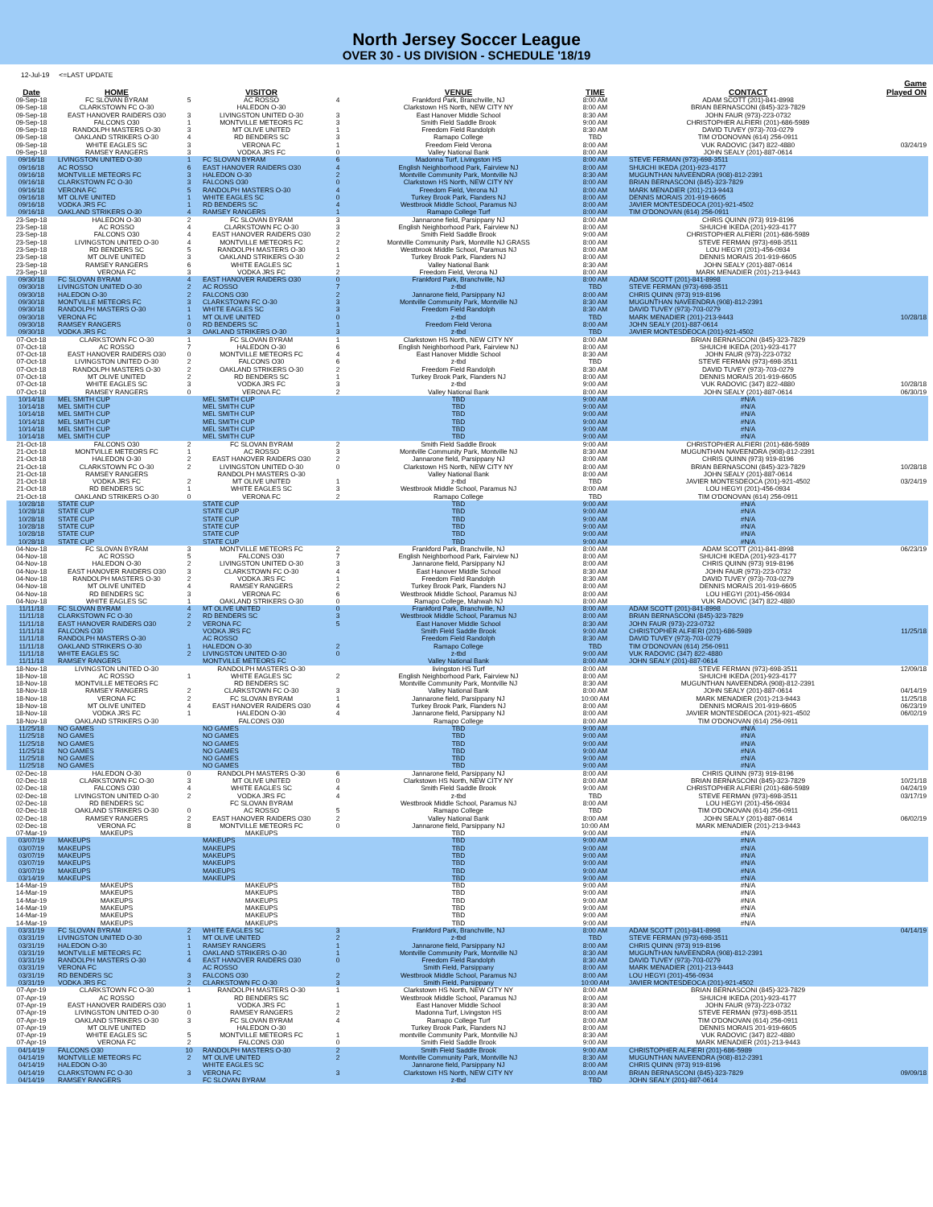North Jersey Soccer League
OVER 30 - US DIVISION - SCHEDULE '18/19
12-Jul-19 <=LAST UPDATE
| Date | HOME | | VISITOR | | VENUE | TIME | CONTACT | Game Played ON |
| --- | --- | --- | --- | --- | --- | --- | --- | --- |
| 09-Sep-18 | FC SLOVAN BYRAM | 5 | AC ROSSO | 4 | Frankford Park, Branchville, NJ | 8:00 AM | ADAM SCOTT (201)-841-8998 | |
| 09-Sep-18 | CLARKSTOWN FC O-30 | | HALEDON O-30 | | Clarkstown HS North, NEW CITY NY | 8:00 AM | BRIAN BERNASCONI (845)-323-7829 | |
| 09-Sep-18 | EAST HANOVER RAIDERS O30 | 3 | LIVINGSTON UNITED O-30 | 3 | East Hanover Middle School | 8:30 AM | JOHN FAUR (973)-223-0732 | |
| 09-Sep-18 | FALCONS O30 | 1 | MONTVILLE METEORS FC | 3 | Smith Field Saddle Brook | 9:00 AM | CHRISTOPHER ALFIERI (201)-686-5989 | |
| 09-Sep-18 | RANDOLPH MASTERS O-30 | 3 | MT OLIVE UNITED | 1 | Freedom Field Randolph | 8:30 AM | DAVID TUVEY (973)-703-0279 | |
| 09-Sep-18 | OAKLAND STRIKERS O-30 | 4 | RD BENDERS SC | 3 | Ramapo College | TBD | TIM O'DONOVAN (614) 256-0911 | |
| 09-Sep-18 | WHITE EAGLES SC | 3 | VERONA FC | 1 | Freedom Field Verona | 8:00 AM | VUK RADOVIC (347) 822-4880 | 03/24/19 |
| 09-Sep-18 | RAMSEY RANGERS | 3 | VODKA JRS FC | 0 | Valley National Bank | 8:00 AM | JOHN SEALY (201)-887-0614 | |
| 09/16/18 | LIVINGSTON UNITED O-30 | 1 | FC SLOVAN BYRAM | 6 | Madonna Turf, Livingston HS | 8:00 AM | STEVE FERMAN (973)-698-3511 | |
| 09/16/18 | AC ROSSO | 6 | EAST HANOVER RAIDERS O30 | 4 | English Neighborhood Park, Fairview NJ | 8:00 AM | SHUICHI IKEDA (201)-923-4177 | |
| 09/16/18 | MONTVILLE METEORS FC | 3 | HALEDON O-30 | 2 | Montville Community Park, Montville NJ | 8:30 AM | MUGUNTHAN NAVEENDRA (908)-812-2391 | |
| 09/16/18 | CLARKSTOWN FC O-30 | 3 | FALCONS O30 | 0 | Clarkstown HS North, NEW CITY NY | 8:00 AM | BRIAN BERNASCONI (845)-323-7829 | |
| 09/16/18 | VERONA FC | 5 | RANDOLPH MASTERS O-30 | 4 | Freedom Field, Verona NJ | 8:00 AM | MARK MENADIER (201)-213-9443 | |
| 09/16/18 | MT OLIVE UNITED | 1 | WHITE EAGLES SC | 0 | Turkey Brook Park, Flanders NJ | 8:00 AM | DENNIS MORAIS 201-919-6605 | |
| 09/16/18 | VODKA JRS FC | 1 | RD BENDERS SC | 4 | Westbrook Middle School, Paramus NJ | 8:00 AM | JAVIER MONTESDEOCA (201)-921-4502 | |
| 09/16/18 | OAKLAND STRIKERS O-30 | 4 | RAMSEY RANGERS | 1 | Ramapo College Turf | 8:00 AM | TIM O'DONOVAN (614) 256-0911 | |
| 23-Sep-18 | HALEDON O-30 | 2 | FC SLOVAN BYRAM | 3 | Jannarone field, Parsippany NJ | 8:00 AM | CHRIS QUINN (973) 919-8196 | |
| 23-Sep-18 | AC ROSSO | 4 | CLARKSTOWN FC O-30 | 3 | English Neighborhood Park, Fairview NJ | 8:00 AM | SHUICHI IKEDA (201)-923-4177 | |
| 23-Sep-18 | FALCONS O30 | 4 | EAST HANOVER RAIDERS O30 | 2 | Smith Field Saddle Brook | 9:00 AM | CHRISTOPHER ALFIERI (201)-686-5989 | |
| 23-Sep-18 | LIVINGSTON UNITED O-30 | 4 | MONTVILLE METEORS FC | 2 | Montville Community Park, Montville NJ GRASS | 8:00 AM | STEVE FERMAN (973)-698-3511 | |
| 23-Sep-18 | RD BENDERS SC | 5 | RANDOLPH MASTERS O-30 | 1 | Westbrook Middle School, Paramus NJ | 8:00 AM | LOU HEGYI (201)-456-0934 | |
| 23-Sep-18 | MT OLIVE UNITED | 3 | OAKLAND STRIKERS O-30 | 2 | Turkey Brook Park, Flanders NJ | 8:00 AM | DENNIS MORAIS 201-919-6605 | |
| 23-Sep-18 | RAMSEY RANGERS | 6 | WHITE EAGLES SC | 1 | Valley National Bank | 8:30 AM | JOHN SEALY (201)-887-0614 | |
| 23-Sep-18 | VERONA FC | 3 | VODKA JRS FC | 2 | Freedom Field, Verona NJ | 8:00 AM | MARK MENADIER (201)-213-9443 | |
| 09/30/18 | FC SLOVAN BYRAM | 4 | EAST HANOVER RAIDERS O30 | 0 | Frankford Park, Branchville, NJ | 8:00 AM | ADAM SCOTT (201)-841-8998 | |
| 09/30/18 | LIVINGSTON UNITED O-30 | 2 | AC ROSSO | 7 | z-tbd | TBD | STEVE FERMAN (973)-698-3511 | |
| 09/30/18 | HALEDON O-30 | 2 | FALCONS O30 | 2 | Jannarone field, Parsippany NJ | 8:00 AM | CHRIS QUINN (973) 919-8196 | |
| 09/30/18 | MONTVILLE METEORS FC | 3 | CLARKSTOWN FC O-30 | 3 | Montville Community Park, Montville NJ | 8:30 AM | MUGUNTHAN NAVEENDRA (908)-812-2391 | |
| 09/30/18 | RANDOLPH MASTERS O-30 | 1 | WHITE EAGLES SC | 3 | Freedom Field Randolph | 8:30 AM | DAVID TUVEY (973)-703-0279 | |
| 09/30/18 | VERONA FC | 1 | MT OLIVE UNITED | 0 | z-tbd | TBD | MARK MENADIER (201)-213-9443 | 10/28/18 |
| 09/30/18 | RAMSEY RANGERS | 0 | RD BENDERS SC | 1 | Freedom Field Verona | 8:00 AM | JOHN SEALY (201)-887-0614 | |
| 09/30/18 | VODKA JRS FC | 3 | OAKLAND STRIKERS O-30 | 3 | z-tbd | TBD | JAVIER MONTESDEOCA (201)-921-4502 | |
| 07-Oct-18 | CLARKSTOWN FC O-30 | 1 | FC SLOVAN BYRAM | 1 | Clarkstown HS North, NEW CITY NY | 8:00 AM | BRIAN BERNASCONI (845)-323-7829 | |
| 07-Oct-18 | AC ROSSO | 7 | HALEDON O-30 | 6 | English Neighborhood Park, Fairview NJ | 8:00 AM | SHUICHI IKEDA (201)-923-4177 | |
| 07-Oct-18 | EAST HANOVER RAIDERS O30 | 0 | MONTVILLE METEORS FC | 4 | East Hanover Middle School | 8:30 AM | JOHN FAUR (973)-223-0732 | |
| 07-Oct-18 | LIVINGSTON UNITED O-30 | 2 | FALCONS O30 | 6 | z-tbd | TBD | STEVE FERMAN (973)-698-3511 | |
| 07-Oct-18 | RANDOLPH MASTERS O-30 | 2 | OAKLAND STRIKERS O-30 | 2 | Freedom Field Randolph | 8:30 AM | DAVID TUVEY (973)-703-0279 | |
| 07-Oct-18 | MT OLIVE UNITED | 2 | RD BENDERS SC | 1 | Turkey Brook Park, Flanders NJ | 8:00 AM | DENNIS MORAIS 201-919-6605 | |
| 07-Oct-18 | WHITE EAGLES SC | 3 | VODKA JRS FC | 3 | z-tbd | 9:00 AM | VUK RADOVIC (347) 822-4880 | 10/28/18 |
| 07-Oct-18 | RAMSEY RANGERS | 0 | VERONA FC | 2 | Valley National Bank | 8:00 AM | JOHN SEALY (201)-887-0614 | 06/30/19 |
| 10/14/18 | MEL SMITH CUP | | MEL SMITH CUP | | TBD | 9:00 AM | #N/A | |
| 10/14/18 | MEL SMITH CUP | | MEL SMITH CUP | | TBD | 9:00 AM | #N/A | |
| 10/14/18 | MEL SMITH CUP | | MEL SMITH CUP | | TBD | 9:00 AM | #N/A | |
| 10/14/18 | MEL SMITH CUP | | MEL SMITH CUP | | TBD | 9:00 AM | #N/A | |
| 10/14/18 | MEL SMITH CUP | | MEL SMITH CUP | | TBD | 9:00 AM | #N/A | |
| 10/14/18 | MEL SMITH CUP | | MEL SMITH CUP | | TBD | 9:00 AM | #N/A | |
| 21-Oct-18 | FALCONS O30 | 2 | FC SLOVAN BYRAM | 2 | Smith Field Saddle Brook | 9:00 AM | CHRISTOPHER ALFIERI (201)-686-5989 | |
| 21-Oct-18 | MONTVILLE METEORS FC | 1 | AC ROSSO | 3 | Montville Community Park, Montville NJ | 8:30 AM | MUGUNTHAN NAVEENDRA (908)-812-2391 | |
| 21-Oct-18 | HALEDON O-30 | 2 | EAST HANOVER RAIDERS O30 | 2 | Jannarone field, Parsippany NJ | 8:00 AM | CHRIS QUINN (973) 919-8196 | |
| 21-Oct-18 | CLARKSTOWN FC O-30 | 2 | LIVINGSTON UNITED O-30 | 0 | Clarkstown HS North, NEW CITY NY | 8:00 AM | BRIAN BERNASCONI (845)-323-7829 | 10/28/18 |
| 21-Oct-18 | RAMSEY RANGERS | | RANDOLPH MASTERS O-30 | | Valley National Bank | 8:00 AM | JOHN SEALY (201)-887-0614 | |
| 21-Oct-18 | VODKA JRS FC | 2 | MT OLIVE UNITED | 1 | z-tbd | TBD | JAVIER MONTESDEOCA (201)-921-4502 | 03/24/19 |
| 21-Oct-18 | RD BENDERS SC | 1 | WHITE EAGLES SC | 3 | Westbrook Middle School, Paramus NJ | 8:00 AM | LOU HEGYI (201)-456-0934 | |
| 21-Oct-18 | OAKLAND STRIKERS O-30 | 0 | VERONA FC | 2 | Ramapo College | TBD | TIM O'DONOVAN (614) 256-0911 | |
| 10/28/18 | STATE CUP | | STATE CUP | | TBD | 9:00 AM | #N/A | |
| 10/28/18 | STATE CUP | | STATE CUP | | TBD | 9:00 AM | #N/A | |
| 10/28/18 | STATE CUP | | STATE CUP | | TBD | 9:00 AM | #N/A | |
| 10/28/18 | STATE CUP | | STATE CUP | | TBD | 9:00 AM | #N/A | |
| 10/28/18 | STATE CUP | | STATE CUP | | TBD | 9:00 AM | #N/A | |
| 10/28/18 | STATE CUP | | STATE CUP | | TBD | 9:00 AM | #N/A | |
| 04-Nov-18 | FC SLOVAN BYRAM | 3 | MONTVILLE METEORS FC | 2 | Frankford Park, Branchville, NJ | 8:00 AM | ADAM SCOTT (201)-841-8998 | 06/23/19 |
| 04-Nov-18 | AC ROSSO | 5 | FALCONS O30 | 7 | English Neighborhood Park, Fairview NJ | 8:00 AM | SHUICHI IKEDA (201)-923-4177 | |
| 04-Nov-18 | HALEDON O-30 | 2 | LIVINGSTON UNITED O-30 | 3 | Jannarone field, Parsippany NJ | 8:00 AM | CHRIS QUINN (973) 919-8196 | |
| 04-Nov-18 | EAST HANOVER RAIDERS O30 | 3 | CLARKSTOWN FC O-30 | 4 | East Hanover Middle School | 8:30 AM | JOHN FAUR (973)-223-0732 | |
| 04-Nov-18 | RANDOLPH MASTERS O-30 | 2 | VODKA JRS FC | 1 | Freedom Field Randolph | 8:30 AM | DAVID TUVEY (973)-703-0279 | |
| 04-Nov-18 | MT OLIVE UNITED | 4 | RAMSEY RANGERS | 2 | Turkey Brook Park, Flanders NJ | 8:00 AM | DENNIS MORAIS 201-919-6605 | |
| 04-Nov-18 | RD BENDERS SC | 3 | VERONA FC | 6 | Westbrook Middle School, Paramus NJ | 8:00 AM | LOU HEGYI (201)-456-0934 | |
| 04-Nov-18 | WHITE EAGLES SC | 1 | OAKLAND STRIKERS O-30 | 0 | Ramapo College, Mahwah NJ | 8:00 AM | VUK RADOVIC (347) 822-4880 | |
| 11/11/18 | FC SLOVAN BYRAM | 4 | MT OLIVE UNITED | 0 | Frankford Park, Branchville, NJ | 8:00 AM | ADAM SCOTT (201)-841-8998 | |
| 11/11/18 | CLARKSTOWN FC O-30 | 2 | RD BENDERS SC | 3 | Westbrook Middle School, Paramus NJ | 8:00 AM | BRIAN BERNASCONI (845)-323-7829 | |
| 11/11/18 | EAST HANOVER RAIDERS O30 | 2 | VERONA FC | 5 | East Hanover Middle School | 8:30 AM | JOHN FAUR (973)-223-0732 | |
| 11/11/18 | FALCONS O30 | | VODKA JRS FC | | Smith Field Saddle Brook | 9:00 AM | CHRISTOPHER ALFIERI (201)-686-5989 | 11/25/18 |
| 11/11/18 | RANDOLPH MASTERS O-30 | | AC ROSSO | | Freedom Field Randolph | 8:30 AM | DAVID TUVEY (973)-703-0279 | |
| 11/11/18 | OAKLAND STRIKERS O-30 | 1 | HALEDON O-30 | 2 | Ramapo College | TBD | TIM O'DONOVAN (614) 256-0911 | |
| 11/11/18 | WHITE EAGLES SC | 2 | LIVINGSTON UNITED O-30 | 0 | z-tbd | 9:00 AM | VUK RADOVIC (347) 822-4880 | |
| 11/11/18 | RAMSEY RANGERS | | MONTVILLE METEORS FC | | Valley National Bank | 8:00 AM | JOHN SEALY (201)-887-0614 | |
| 18-Nov-18 | LIVINGSTON UNITED O-30 | | RANDOLPH MASTERS O-30 | | livingston HS Turf | 8:00 AM | STEVE FERMAN (973)-698-3511 | 12/09/18 |
| 18-Nov-18 | AC ROSSO | 1 | WHITE EAGLES SC | 2 | English Neighborhood Park, Fairview NJ | 8:00 AM | SHUICHI IKEDA (201)-923-4177 | |
| 18-Nov-18 | MONTVILLE METEORS FC | | RD BENDERS SC | | Montville Community Park, Montville NJ | 8:30 AM | MUGUNTHAN NAVEENDRA (908)-812-2391 | |
| 18-Nov-18 | RAMSEY RANGERS | 2 | CLARKSTOWN FC O-30 | 3 | Valley National Bank | 8:00 AM | JOHN SEALY (201)-887-0614 | 04/14/19 |
| 18-Nov-18 | VERONA FC | 2 | FC SLOVAN BYRAM | 1 | Jannarone field, Parsippany NJ | 10:00 AM | MARK MENADIER (201)-213-9443 | 11/25/18 |
| 18-Nov-18 | MT OLIVE UNITED | 4 | EAST HANOVER RAIDERS O30 | 4 | Turkey Brook Park, Flanders NJ | 8:00 AM | DENNIS MORAIS 201-919-6605 | 06/23/19 |
| 18-Nov-18 | VODKA JRS FC | 1 | HALEDON O-30 | 4 | Jannarone field, Parsippany NJ | 8:00 AM | JAVIER MONTESDEOCA (201)-921-4502 | 06/02/19 |
| 18-Nov-18 | OAKLAND STRIKERS O-30 | | FALCONS O30 | | Ramapo College | 8:00 AM | TIM O'DONOVAN (614) 256-0911 | |
| 11/25/18 | NO GAMES | | NO GAMES | | TBD | 9:00 AM | #N/A | |
| 11/25/18 | NO GAMES | | NO GAMES | | TBD | 9:00 AM | #N/A | |
| 11/25/18 | NO GAMES | | NO GAMES | | TBD | 9:00 AM | #N/A | |
| 11/25/18 | NO GAMES | | NO GAMES | | TBD | 9:00 AM | #N/A | |
| 11/25/18 | NO GAMES | | NO GAMES | | TBD | 9:00 AM | #N/A | |
| 11/25/18 | NO GAMES | | NO GAMES | | TBD | 9:00 AM | #N/A | |
| 02-Dec-18 | HALEDON O-30 | 0 | RANDOLPH MASTERS O-30 | 6 | Jannarone field, Parsippany NJ | 8:00 AM | CHRIS QUINN (973) 919-8196 | |
| 02-Dec-18 | CLARKSTOWN FC O-30 | 3 | MT OLIVE UNITED | 0 | Clarkstown HS North, NEW CITY NY | 8:00 AM | BRIAN BERNASCONI (845)-323-7829 | 10/21/18 |
| 02-Dec-18 | FALCONS O30 | 4 | WHITE EAGLES SC | 4 | Smith Field Saddle Brook | 9:00 AM | CHRISTOPHER ALFIERI (201)-686-5989 | 04/24/19 |
| 02-Dec-18 | LIVINGSTON UNITED O-30 | 2 | VODKA JRS FC | 4 | z-tbd | TBD | STEVE FERMAN (973)-698-3511 | 03/17/19 |
| 02-Dec-18 | RD BENDERS SC | | FC SLOVAN BYRAM | | Westbrook Middle School, Paramus NJ | 8:00 AM | LOU HEGYI (201)-456-0934 | |
| 02-Dec-18 | OAKLAND STRIKERS O-30 | 0 | AC ROSSO | 5 | Ramapo College | TBD | TIM O'DONOVAN (614) 256-0911 | |
| 02-Dec-18 | RAMSEY RANGERS | 2 | EAST HANOVER RAIDERS O30 | 2 | Valley National Bank | 8:00 AM | JOHN SEALY (201)-887-0614 | 06/02/19 |
| 02-Dec-18 | VERONA FC | 8 | MONTVILLE METEORS FC | 0 | Jannarone field, Parsippany NJ | 10:00 AM | MARK MENADIER (201)-213-9443 | |
| 07-Mar-19 | MAKEUPS | | MAKEUPS | | TBD | 9:00 AM | #N/A | |
| 03/07/19 | MAKEUPS | | MAKEUPS | | TBD | 9:00 AM | #N/A | |
| 03/07/19 | MAKEUPS | | MAKEUPS | | TBD | 9:00 AM | #N/A | |
| 03/07/19 | MAKEUPS | | MAKEUPS | | TBD | 9:00 AM | #N/A | |
| 03/07/19 | MAKEUPS | | MAKEUPS | | TBD | 9:00 AM | #N/A | |
| 03/07/19 | MAKEUPS | | MAKEUPS | | TBD | 9:00 AM | #N/A | |
| 03/14/19 | MAKEUPS | | MAKEUPS | | TBD | 9:00 AM | #N/A | |
| 14-Mar-19 | MAKEUPS | | MAKEUPS | | TBD | 9:00 AM | #N/A | |
| 14-Mar-19 | MAKEUPS | | MAKEUPS | | TBD | 9:00 AM | #N/A | |
| 14-Mar-19 | MAKEUPS | | MAKEUPS | | TBD | 9:00 AM | #N/A | |
| 14-Mar-19 | MAKEUPS | | MAKEUPS | | TBD | 9:00 AM | #N/A | |
| 14-Mar-19 | MAKEUPS | | MAKEUPS | | TBD | 9:00 AM | #N/A | |
| 14-Mar-19 | MAKEUPS | | MAKEUPS | | TBD | 9:00 AM | #N/A | |
| 03/31/19 | FC SLOVAN BYRAM | 2 | WHITE EAGLES SC | 3 | Frankford Park, Branchville, NJ | 8:00 AM | ADAM SCOTT (201)-841-8998 | 04/14/19 |
| 03/31/19 | LIVINGSTON UNITED O-30 | 1 | MT OLIVE UNITED | 2 | z-tbd | TBD | STEVE FERMAN (973)-698-3511 | |
| 03/31/19 | HALEDON O-30 | 1 | RAMSEY RANGERS | 1 | Jannarone field, Parsippany NJ | 8:00 AM | CHRIS QUINN (973) 919-8196 | |
| 03/31/19 | MONTVILLE METEORS FC | 1 | OAKLAND STRIKERS O-30 | 1 | Montville Community Park, Montville NJ | 8:30 AM | MUGUNTHAN NAVEENDRA (908)-812-2391 | |
| 03/31/19 | RANDOLPH MASTERS O-30 | 4 | EAST HANOVER RAIDERS O30 | 0 | Freedom Field Randolph | 8:30 AM | DAVID TUVEY (973)-703-0279 | |
| 03/31/19 | VERONA FC | | AC ROSSO | | Smith Field, Parsippany | 8:00 AM | MARK MENADIER (201)-213-9443 | |
| 03/31/19 | RD BENDERS SC | 3 | FALCONS O30 | 2 | Westbrook Middle School, Paramus NJ | 8:00 AM | LOU HEGYI (201)-456-0934 | |
| 03/31/19 | VODKA JRS FC | 2 | CLARKSTOWN FC O-30 | 3 | Smith Field, Parsippany | 10:00 AM | JAVIER MONTESDEOCA (201)-921-4502 | |
| 07-Apr-19 | CLARKSTOWN FC O-30 | 1 | RANDOLPH MASTERS O-30 | 1 | Clarkstown HS North, NEW CITY NY | 8:00 AM | BRIAN BERNASCONI (845)-323-7829 | |
| 07-Apr-19 | AC ROSSO | | RD BENDERS SC | | Westbrook Middle School, Paramus NJ | 8:00 AM | SHUICHI IKEDA (201)-923-4177 | |
| 07-Apr-19 | EAST HANOVER RAIDERS O30 | 1 | VODKA JRS FC | 1 | East Hanover Middle School | 8:30 AM | JOHN FAUR (973)-223-0732 | |
| 07-Apr-19 | LIVINGSTON UNITED O-30 | 0 | RAMSEY RANGERS | 2 | Madonna Turf, Livingston HS | 8:00 AM | STEVE FERMAN (973)-698-3511 | |
| 07-Apr-19 | OAKLAND STRIKERS O-30 | 3 | FC SLOVAN BYRAM | 4 | Ramapo College Turf | 8:00 AM | TIM O'DONOVAN (614) 256-0911 | |
| 07-Apr-19 | MT OLIVE UNITED | | HALEDON O-30 | | Turkey Brook Park, Flanders NJ | 8:00 AM | DENNIS MORAIS 201-919-6605 | |
| 07-Apr-19 | WHITE EAGLES SC | 5 | MONTVILLE METEORS FC | 1 | montville Community Park, Montville NJ | 8:30 AM | VUK RADOVIC (347) 822-4880 | |
| 07-Apr-19 | VERONA FC | 2 | FALCONS O30 | 0 | Smith Field Saddle Brook | 9:00 AM | MARK MENADIER (201)-213-9443 | |
| 04/14/19 | FALCONS O30 | 10 | RANDOLPH MASTERS O-30 | 2 | Smith Field Saddle Brook | 9:00 AM | CHRISTOPHER ALFIERI (201)-686-5989 | |
| 04/14/19 | MONTVILLE METEORS FC | 2 | MT OLIVE UNITED | 2 | Montville Community Park, Montville NJ | 8:30 AM | MUGUNTHAN NAVEENDRA (908)-812-2391 | |
| 04/14/19 | HALEDON O-30 | | WHITE EAGLES SC | | Jannarone field, Parsippany NJ | 8:00 AM | CHRIS QUINN (973) 919-8196 | |
| 04/14/19 | CLARKSTOWN FC O-30 | 3 | VERONA FC | 3 | Clarkstown HS North, NEW CITY NY | 8:00 AM | BRIAN BERNASCONI (845)-323-7829 | 09/09/18 |
| 04/14/19 | RAMSEY RANGERS | | FC SLOVAN BYRAM | | z-tbd | TBD | JOHN SEALY (201)-887-0614 | |